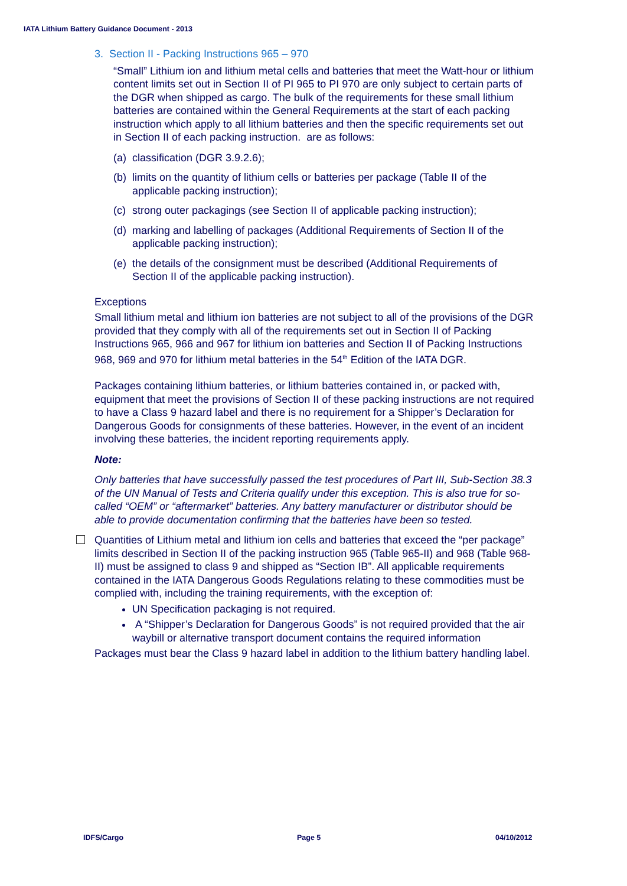IATA Lithium Battery Guidance Document - 2013
3. Section II - Packing Instructions 965 – 970
“Small” Lithium ion and lithium metal cells and batteries that meet the Watt-hour or lithium content limits set out in Section II of PI 965 to PI 970 are only subject to certain parts of the DGR when shipped as cargo. The bulk of the requirements for these small lithium batteries are contained within the General Requirements at the start of each packing instruction which apply to all lithium batteries and then the specific requirements set out in Section II of each packing instruction. are as follows:
(a) classification (DGR 3.9.2.6);
(b) limits on the quantity of lithium cells or batteries per package (Table II of the applicable packing instruction);
(c) strong outer packagings (see Section II of applicable packing instruction);
(d) marking and labelling of packages (Additional Requirements of Section II of the applicable packing instruction);
(e) the details of the consignment must be described (Additional Requirements of Section II of the applicable packing instruction).
Exceptions
Small lithium metal and lithium ion batteries are not subject to all of the provisions of the DGR provided that they comply with all of the requirements set out in Section II of Packing Instructions 965, 966 and 967 for lithium ion batteries and Section II of Packing Instructions 968, 969 and 970 for lithium metal batteries in the 54<sup>th</sup> Edition of the IATA DGR.
Packages containing lithium batteries, or lithium batteries contained in, or packed with, equipment that meet the provisions of Section II of these packing instructions are not required to have a Class 9 hazard label and there is no requirement for a Shipper’s Declaration for Dangerous Goods for consignments of these batteries. However, in the event of an incident involving these batteries, the incident reporting requirements apply.
Note:
Only batteries that have successfully passed the test procedures of Part III, Sub-Section 38.3 of the UN Manual of Tests and Criteria qualify under this exception. This is also true for so-called “OEM” or “aftermarket” batteries. Any battery manufacturer or distributor should be able to provide documentation confirming that the batteries have been so tested.
Quantities of Lithium metal and lithium ion cells and batteries that exceed the “per package” limits described in Section II of the packing instruction 965 (Table 965-II) and 968 (Table 968-II) must be assigned to class 9 and shipped as “Section IB”. All applicable requirements contained in the IATA Dangerous Goods Regulations relating to these commodities must be complied with, including the training requirements, with the exception of:
UN Specification packaging is not required.
A “Shipper’s Declaration for Dangerous Goods” is not required provided that the air waybill or alternative transport document contains the required information
Packages must bear the Class 9 hazard label in addition to the lithium battery handling label.
IDFS/Cargo Page 5 04/10/2012